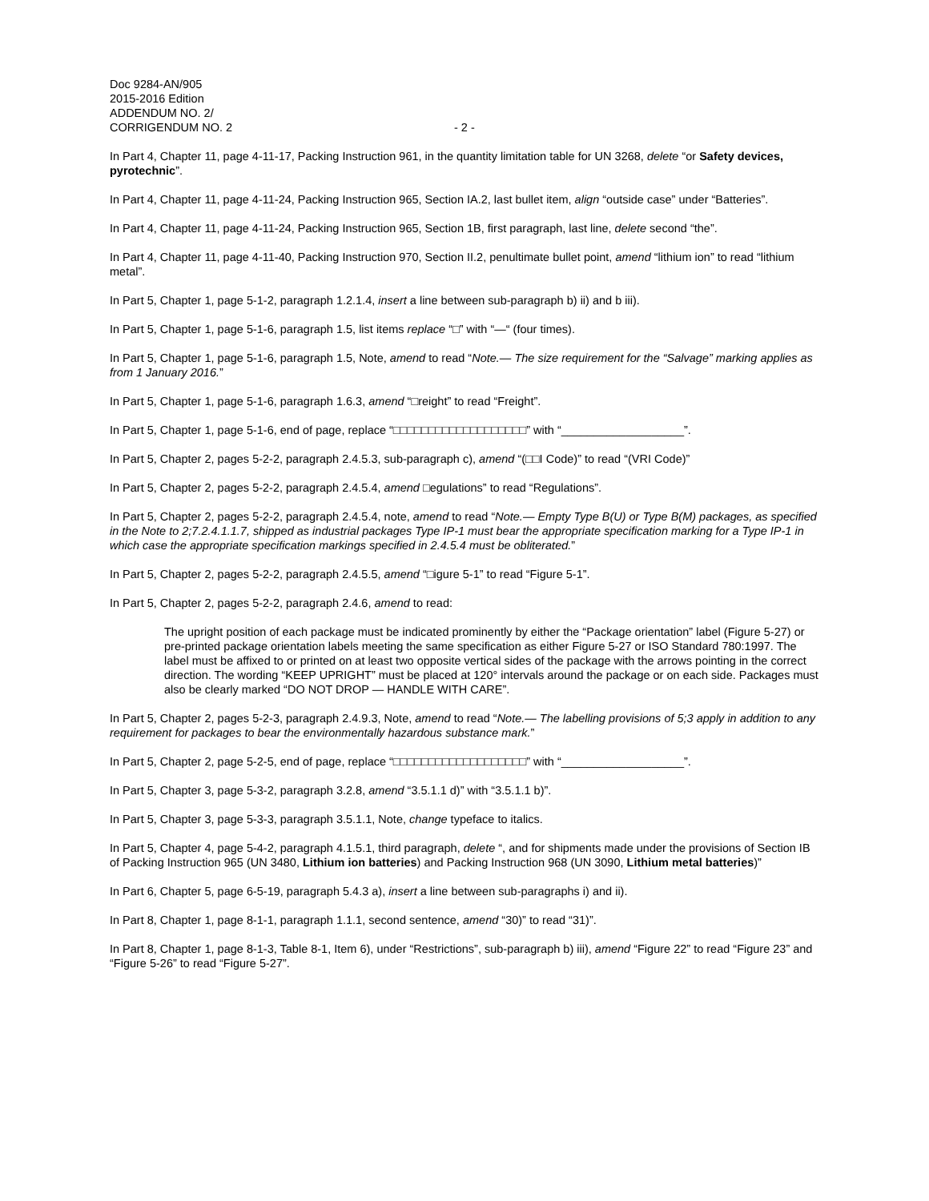Doc 9284-AN/905
2015-2016 Edition
ADDENDUM NO. 2/
CORRIGENDUM NO. 2 - 2 -
In Part 4, Chapter 11, page 4-11-17, Packing Instruction 961, in the quantity limitation table for UN 3268, delete “or Safety devices, pyrotechnic”.
In Part 4, Chapter 11, page 4-11-24, Packing Instruction 965, Section IA.2, last bullet item, align “outside case” under “Batteries”.
In Part 4, Chapter 11, page 4-11-24, Packing Instruction 965, Section 1B, first paragraph, last line, delete second “the”.
In Part 4, Chapter 11, page 4-11-40, Packing Instruction 970, Section II.2, penultimate bullet point, amend “lithium ion” to read “lithium metal”.
In Part 5, Chapter 1, page 5-1-2, paragraph 1.2.1.4, insert a line between sub-paragraph b) ii) and b iii).
In Part 5, Chapter 1, page 5-1-6, paragraph 1.5, list items replace “□” with “—“ (four times).
In Part 5, Chapter 1, page 5-1-6, paragraph 1.5, Note, amend to read “Note.— The size requirement for the “Salvage” marking applies as from 1 January 2016.”
In Part 5, Chapter 1, page 5-1-6, paragraph 1.6.3, amend “□reight” to read “Freight”.
In Part 5, Chapter 1, page 5-1-6, end of page, replace “□□□□□□□□□□□□□□□□□□□” with “___________________”.
In Part 5, Chapter 2, pages 5-2-2, paragraph 2.4.5.3, sub-paragraph c), amend “(□□I Code)” to read “(VRI Code)”
In Part 5, Chapter 2, pages 5-2-2, paragraph 2.4.5.4, amend □egulations” to read “Regulations”.
In Part 5, Chapter 2, pages 5-2-2, paragraph 2.4.5.4, note, amend to read “Note.— Empty Type B(U) or Type B(M) packages, as specified in the Note to 2;7.2.4.1.1.7, shipped as industrial packages Type IP-1 must bear the appropriate specification marking for a Type IP-1 in which case the appropriate specification markings specified in 2.4.5.4 must be obliterated.”
In Part 5, Chapter 2, pages 5-2-2, paragraph 2.4.5.5, amend “□igure 5-1” to read “Figure 5-1”.
In Part 5, Chapter 2, pages 5-2-2, paragraph 2.4.6, amend to read:
The upright position of each package must be indicated prominently by either the “Package orientation” label (Figure 5-27) or pre-printed package orientation labels meeting the same specification as either Figure 5-27 or ISO Standard 780:1997. The label must be affixed to or printed on at least two opposite vertical sides of the package with the arrows pointing in the correct direction. The wording “KEEP UPRIGHT” must be placed at 120° intervals around the package or on each side. Packages must also be clearly marked “DO NOT DROP — HANDLE WITH CARE”.
In Part 5, Chapter 2, pages 5-2-3, paragraph 2.4.9.3, Note, amend to read “Note.— The labelling provisions of 5;3 apply in addition to any requirement for packages to bear the environmentally hazardous substance mark.”
In Part 5, Chapter 2, page 5-2-5, end of page, replace “□□□□□□□□□□□□□□□□□□□” with “___________________”.
In Part 5, Chapter 3, page 5-3-2, paragraph 3.2.8, amend “3.5.1.1 d)” with “3.5.1.1 b)”.
In Part 5, Chapter 3, page 5-3-3, paragraph 3.5.1.1, Note, change typeface to italics.
In Part 5, Chapter 4, page 5-4-2, paragraph 4.1.5.1, third paragraph, delete “, and for shipments made under the provisions of Section IB of Packing Instruction 965 (UN 3480, Lithium ion batteries) and Packing Instruction 968 (UN 3090, Lithium metal batteries)”
In Part 6, Chapter 5, page 6-5-19, paragraph 5.4.3 a), insert a line between sub-paragraphs i) and ii).
In Part 8, Chapter 1, page 8-1-1, paragraph 1.1.1, second sentence, amend “30)” to read “31)”.
In Part 8, Chapter 1, page 8-1-3, Table 8-1, Item 6), under “Restrictions”, sub-paragraph b) iii), amend “Figure 22” to read “Figure 23” and “Figure 5-26” to read “Figure 5-27”.